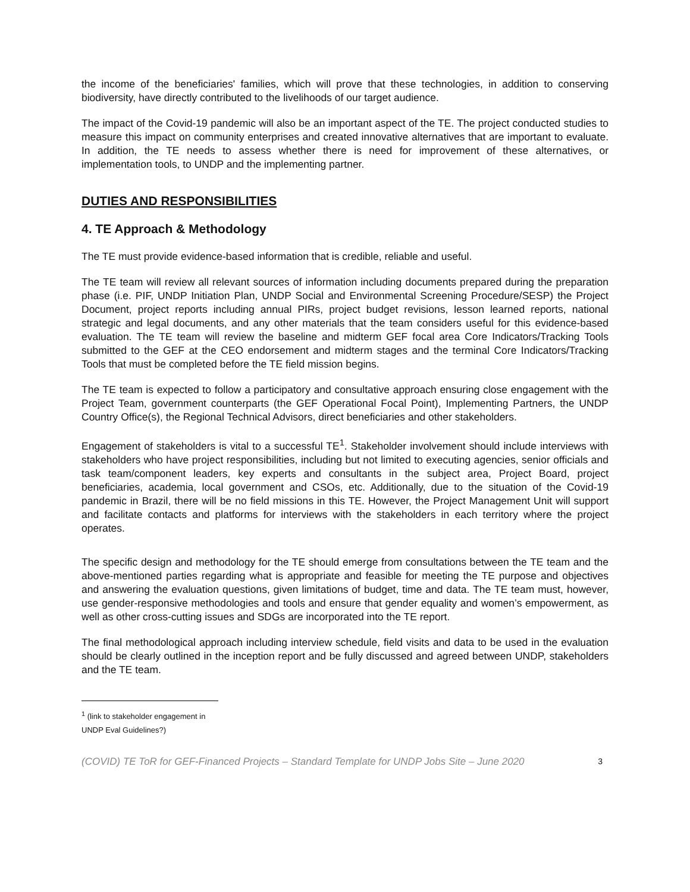the income of the beneficiaries' families, which will prove that these technologies, in addition to conserving biodiversity, have directly contributed to the livelihoods of our target audience.
The impact of the Covid-19 pandemic will also be an important aspect of the TE. The project conducted studies to measure this impact on community enterprises and created innovative alternatives that are important to evaluate. In addition, the TE needs to assess whether there is need for improvement of these alternatives, or implementation tools, to UNDP and the implementing partner.
DUTIES AND RESPONSIBILITIES
4. TE Approach & Methodology
The TE must provide evidence-based information that is credible, reliable and useful.
The TE team will review all relevant sources of information including documents prepared during the preparation phase (i.e. PIF, UNDP Initiation Plan, UNDP Social and Environmental Screening Procedure/SESP) the Project Document, project reports including annual PIRs, project budget revisions, lesson learned reports, national strategic and legal documents, and any other materials that the team considers useful for this evidence-based evaluation. The TE team will review the baseline and midterm GEF focal area Core Indicators/Tracking Tools submitted to the GEF at the CEO endorsement and midterm stages and the terminal Core Indicators/Tracking Tools that must be completed before the TE field mission begins.
The TE team is expected to follow a participatory and consultative approach ensuring close engagement with the Project Team, government counterparts (the GEF Operational Focal Point), Implementing Partners, the UNDP Country Office(s), the Regional Technical Advisors, direct beneficiaries and other stakeholders.
Engagement of stakeholders is vital to a successful TE<sup>1</sup>. Stakeholder involvement should include interviews with stakeholders who have project responsibilities, including but not limited to executing agencies, senior officials and task team/component leaders, key experts and consultants in the subject area, Project Board, project beneficiaries, academia, local government and CSOs, etc. Additionally, due to the situation of the Covid-19 pandemic in Brazil, there will be no field missions in this TE. However, the Project Management Unit will support and facilitate contacts and platforms for interviews with the stakeholders in each territory where the project operates.
The specific design and methodology for the TE should emerge from consultations between the TE team and the above-mentioned parties regarding what is appropriate and feasible for meeting the TE purpose and objectives and answering the evaluation questions, given limitations of budget, time and data. The TE team must, however, use gender-responsive methodologies and tools and ensure that gender equality and women’s empowerment, as well as other cross-cutting issues and SDGs are incorporated into the TE report.
The final methodological approach including interview schedule, field visits and data to be used in the evaluation should be clearly outlined in the inception report and be fully discussed and agreed between UNDP, stakeholders and the TE team.
<sup>1</sup> (link to stakeholder engagement in UNDP Eval Guidelines?)
(COVID) TE ToR for GEF-Financed Projects – Standard Template for UNDP Jobs Site – June 2020 3